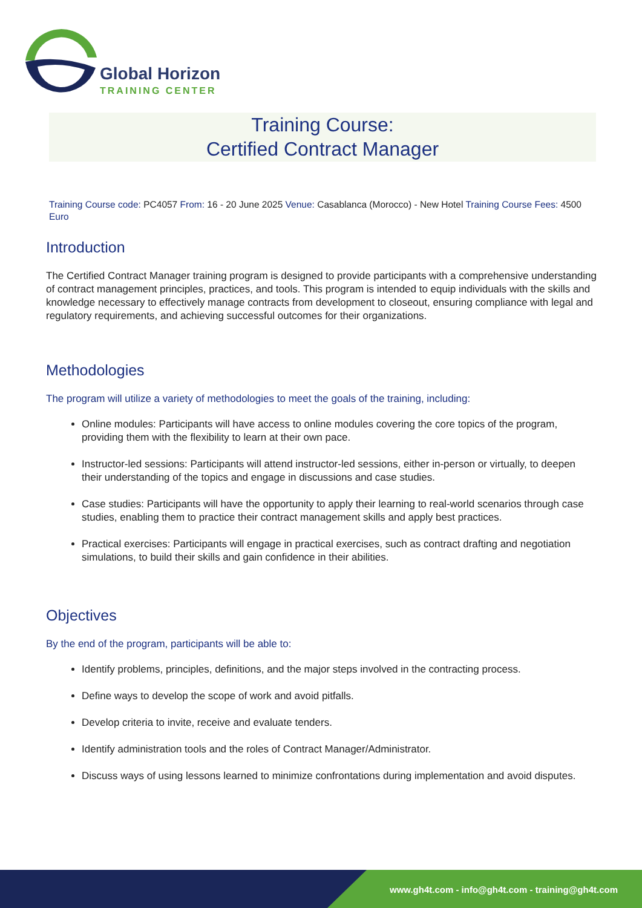Global Horizon
TRAINING CENTER
Training Course:
Certified Contract Manager
Training Course code: PC4057 From: 16 - 20 June 2025 Venue: Casablanca (Morocco) - New Hotel Training Course Fees: 4500 Euro
Introduction
The Certified Contract Manager training program is designed to provide participants with a comprehensive understanding of contract management principles, practices, and tools. This program is intended to equip individuals with the skills and knowledge necessary to effectively manage contracts from development to closeout, ensuring compliance with legal and regulatory requirements, and achieving successful outcomes for their organizations.
Methodologies
The program will utilize a variety of methodologies to meet the goals of the training, including:
Online modules: Participants will have access to online modules covering the core topics of the program, providing them with the flexibility to learn at their own pace.
Instructor-led sessions: Participants will attend instructor-led sessions, either in-person or virtually, to deepen their understanding of the topics and engage in discussions and case studies.
Case studies: Participants will have the opportunity to apply their learning to real-world scenarios through case studies, enabling them to practice their contract management skills and apply best practices.
Practical exercises: Participants will engage in practical exercises, such as contract drafting and negotiation simulations, to build their skills and gain confidence in their abilities.
Objectives
By the end of the program, participants will be able to:
Identify problems, principles, definitions, and the major steps involved in the contracting process.
Define ways to develop the scope of work and avoid pitfalls.
Develop criteria to invite, receive and evaluate tenders.
Identify administration tools and the roles of Contract Manager/Administrator.
Discuss ways of using lessons learned to minimize confrontations during implementation and avoid disputes.
www.gh4t.com - info@gh4t.com - training@gh4t.com